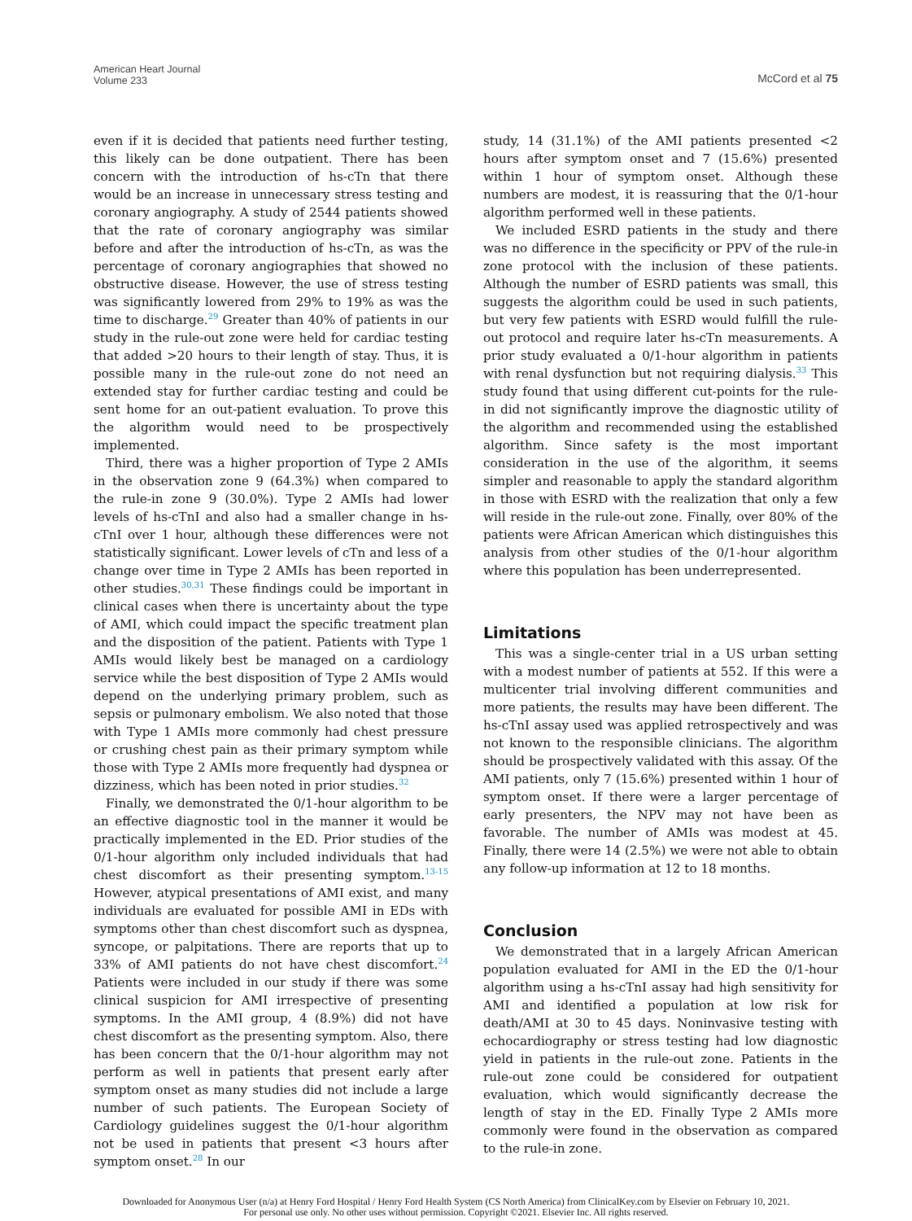American Heart Journal
Volume 233
McCord et al 75
even if it is decided that patients need further testing, this likely can be done outpatient. There has been concern with the introduction of hs-cTn that there would be an increase in unnecessary stress testing and coronary angiography. A study of 2544 patients showed that the rate of coronary angiography was similar before and after the introduction of hs-cTn, as was the percentage of coronary angiographies that showed no obstructive disease. However, the use of stress testing was significantly lowered from 29% to 19% as was the time to discharge.<sup>29</sup> Greater than 40% of patients in our study in the rule-out zone were held for cardiac testing that added >20 hours to their length of stay. Thus, it is possible many in the rule-out zone do not need an extended stay for further cardiac testing and could be sent home for an out-patient evaluation. To prove this the algorithm would need to be prospectively implemented.
Third, there was a higher proportion of Type 2 AMIs in the observation zone 9 (64.3%) when compared to the rule-in zone 9 (30.0%). Type 2 AMIs had lower levels of hs-cTnI and also had a smaller change in hs-cTnI over 1 hour, although these differences were not statistically significant. Lower levels of cTn and less of a change over time in Type 2 AMIs has been reported in other studies.<sup>30,31</sup> These findings could be important in clinical cases when there is uncertainty about the type of AMI, which could impact the specific treatment plan and the disposition of the patient. Patients with Type 1 AMIs would likely best be managed on a cardiology service while the best disposition of Type 2 AMIs would depend on the underlying primary problem, such as sepsis or pulmonary embolism. We also noted that those with Type 1 AMIs more commonly had chest pressure or crushing chest pain as their primary symptom while those with Type 2 AMIs more frequently had dyspnea or dizziness, which has been noted in prior studies.<sup>32</sup>
Finally, we demonstrated the 0/1-hour algorithm to be an effective diagnostic tool in the manner it would be practically implemented in the ED. Prior studies of the 0/1-hour algorithm only included individuals that had chest discomfort as their presenting symptom.<sup>13-15</sup> However, atypical presentations of AMI exist, and many individuals are evaluated for possible AMI in EDs with symptoms other than chest discomfort such as dyspnea, syncope, or palpitations. There are reports that up to 33% of AMI patients do not have chest discomfort.<sup>24</sup> Patients were included in our study if there was some clinical suspicion for AMI irrespective of presenting symptoms. In the AMI group, 4 (8.9%) did not have chest discomfort as the presenting symptom. Also, there has been concern that the 0/1-hour algorithm may not perform as well in patients that present early after symptom onset as many studies did not include a large number of such patients. The European Society of Cardiology guidelines suggest the 0/1-hour algorithm not be used in patients that present <3 hours after symptom onset.<sup>28</sup> In our
study, 14 (31.1%) of the AMI patients presented <2 hours after symptom onset and 7 (15.6%) presented within 1 hour of symptom onset. Although these numbers are modest, it is reassuring that the 0/1-hour algorithm performed well in these patients.
We included ESRD patients in the study and there was no difference in the specificity or PPV of the rule-in zone protocol with the inclusion of these patients. Although the number of ESRD patients was small, this suggests the algorithm could be used in such patients, but very few patients with ESRD would fulfill the rule-out protocol and require later hs-cTn measurements. A prior study evaluated a 0/1-hour algorithm in patients with renal dysfunction but not requiring dialysis.<sup>33</sup> This study found that using different cut-points for the rule-in did not significantly improve the diagnostic utility of the algorithm and recommended using the established algorithm. Since safety is the most important consideration in the use of the algorithm, it seems simpler and reasonable to apply the standard algorithm in those with ESRD with the realization that only a few will reside in the rule-out zone. Finally, over 80% of the patients were African American which distinguishes this analysis from other studies of the 0/1-hour algorithm where this population has been underrepresented.
Limitations
This was a single-center trial in a US urban setting with a modest number of patients at 552. If this were a multicenter trial involving different communities and more patients, the results may have been different. The hs-cTnI assay used was applied retrospectively and was not known to the responsible clinicians. The algorithm should be prospectively validated with this assay. Of the AMI patients, only 7 (15.6%) presented within 1 hour of symptom onset. If there were a larger percentage of early presenters, the NPV may not have been as favorable. The number of AMIs was modest at 45. Finally, there were 14 (2.5%) we were not able to obtain any follow-up information at 12 to 18 months.
Conclusion
We demonstrated that in a largely African American population evaluated for AMI in the ED the 0/1-hour algorithm using a hs-cTnI assay had high sensitivity for AMI and identified a population at low risk for death/AMI at 30 to 45 days. Noninvasive testing with echocardiography or stress testing had low diagnostic yield in patients in the rule-out zone. Patients in the rule-out zone could be considered for outpatient evaluation, which would significantly decrease the length of stay in the ED. Finally Type 2 AMIs more commonly were found in the observation as compared to the rule-in zone.
Downloaded for Anonymous User (n/a) at Henry Ford Hospital / Henry Ford Health System (CS North America) from ClinicalKey.com by Elsevier on February 10, 2021.
For personal use only. No other uses without permission. Copyright ©2021. Elsevier Inc. All rights reserved.